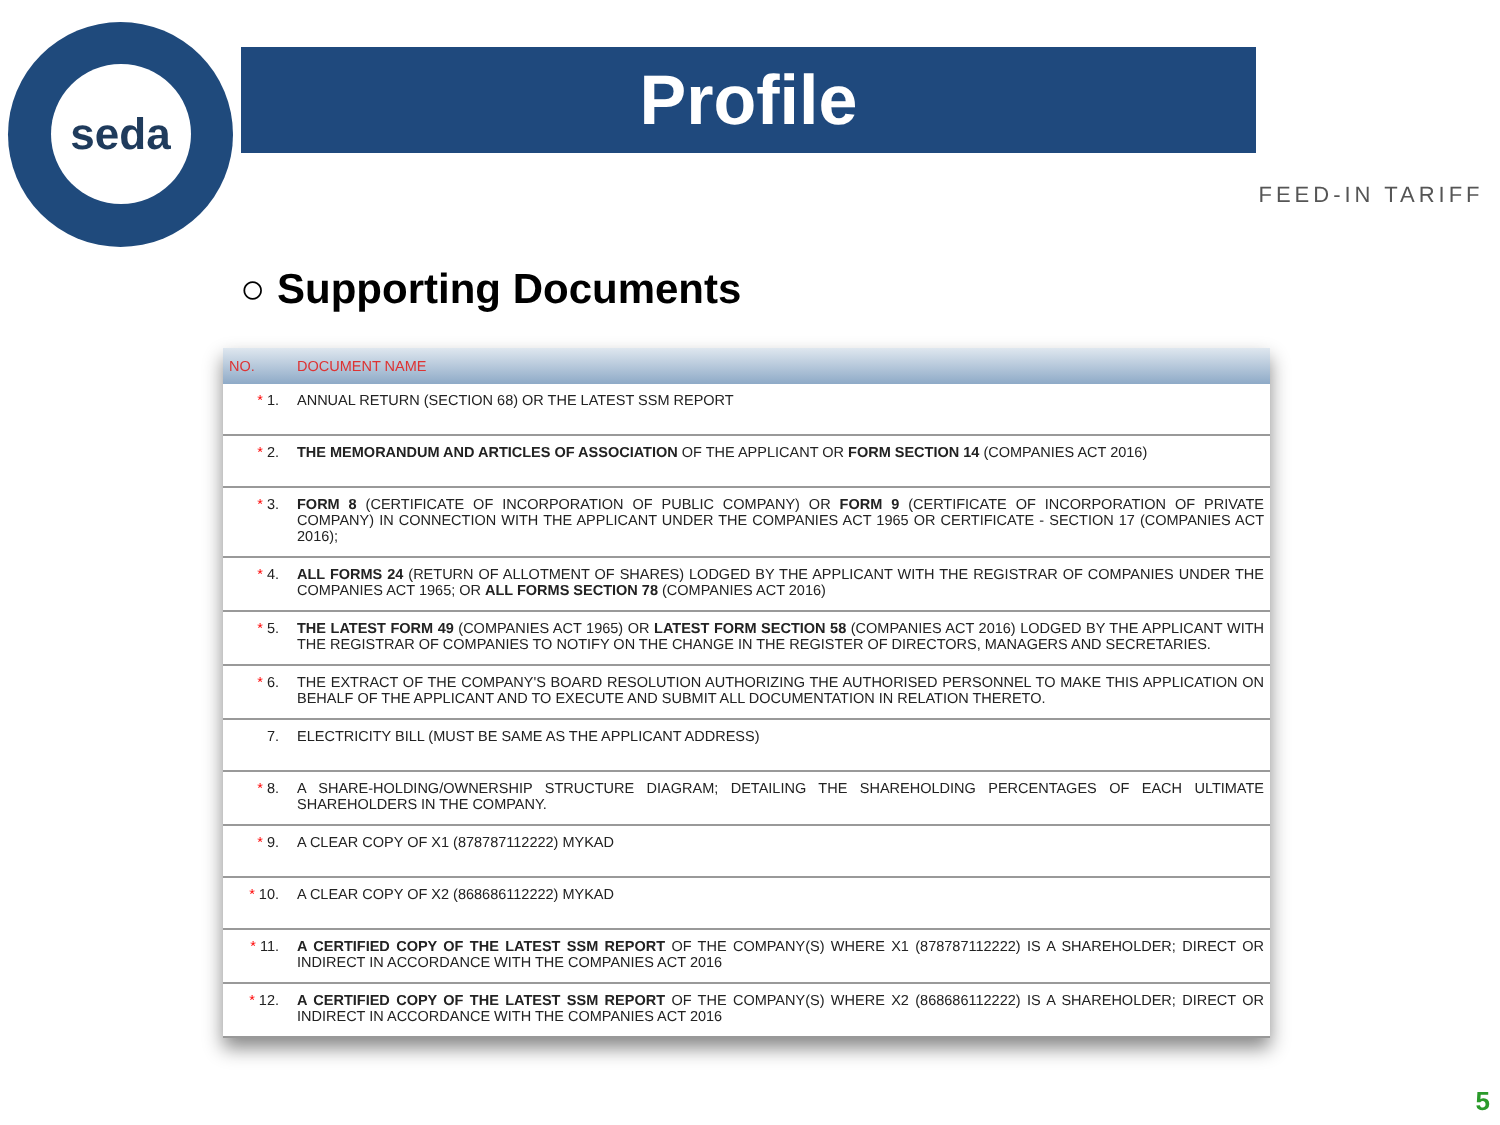seda
Profile
FEED-IN TARIFF
○ Supporting Documents
| NO. | DOCUMENT NAME |
| --- | --- |
| * 1. | ANNUAL RETURN (SECTION 68) OR THE LATEST SSM REPORT |
| * 2. | THE MEMORANDUM AND ARTICLES OF ASSOCIATION OF THE APPLICANT OR FORM SECTION 14 (COMPANIES ACT 2016) |
| * 3. | FORM 8 (CERTIFICATE OF INCORPORATION OF PUBLIC COMPANY) OR FORM 9 (CERTIFICATE OF INCORPORATION OF PRIVATE COMPANY) IN CONNECTION WITH THE APPLICANT UNDER THE COMPANIES ACT 1965 OR CERTIFICATE - SECTION 17 (COMPANIES ACT 2016); |
| * 4. | ALL FORMS 24 (RETURN OF ALLOTMENT OF SHARES) LODGED BY THE APPLICANT WITH THE REGISTRAR OF COMPANIES UNDER THE COMPANIES ACT 1965; OR ALL FORMS SECTION 78 (COMPANIES ACT 2016) |
| * 5. | THE LATEST FORM 49 (COMPANIES ACT 1965) OR LATEST FORM SECTION 58 (COMPANIES ACT 2016) LODGED BY THE APPLICANT WITH THE REGISTRAR OF COMPANIES TO NOTIFY ON THE CHANGE IN THE REGISTER OF DIRECTORS, MANAGERS AND SECRETARIES. |
| * 6. | THE EXTRACT OF THE COMPANY'S BOARD RESOLUTION AUTHORIZING THE AUTHORISED PERSONNEL TO MAKE THIS APPLICATION ON BEHALF OF THE APPLICANT AND TO EXECUTE AND SUBMIT ALL DOCUMENTATION IN RELATION THERETO. |
| 7. | ELECTRICITY BILL (MUST BE SAME AS THE APPLICANT ADDRESS) |
| * 8. | A SHARE-HOLDING/OWNERSHIP STRUCTURE DIAGRAM; DETAILING THE SHAREHOLDING PERCENTAGES OF EACH ULTIMATE SHAREHOLDERS IN THE COMPANY. |
| * 9. | A CLEAR COPY OF X1 (878787112222) MYKAD |
| * 10. | A CLEAR COPY OF X2 (868686112222) MYKAD |
| * 11. | A CERTIFIED COPY OF THE LATEST SSM REPORT OF THE COMPANY(S) WHERE X1 (878787112222) IS A SHAREHOLDER; DIRECT OR INDIRECT IN ACCORDANCE WITH THE COMPANIES ACT 2016 |
| * 12. | A CERTIFIED COPY OF THE LATEST SSM REPORT OF THE COMPANY(S) WHERE X2 (868686112222) IS A SHAREHOLDER; DIRECT OR INDIRECT IN ACCORDANCE WITH THE COMPANIES ACT 2016 |
5